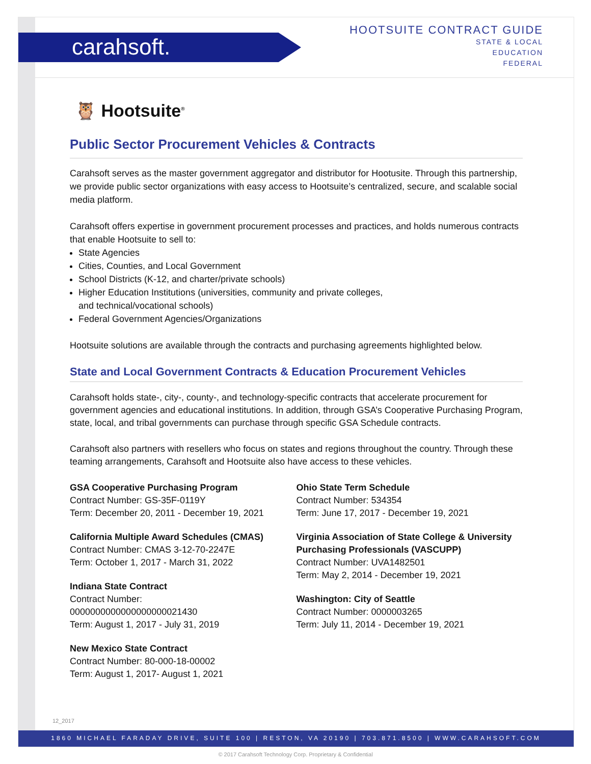carahsoft.
HOOTSUITE CONTRACT GUIDE
STATE & LOCAL
EDUCATION
FEDERAL
🦉 Hootsuite<sup>®</sup>
Public Sector Procurement Vehicles & Contracts
Carahsoft serves as the master government aggregator and distributor for Hootusite. Through this partnership, we provide public sector organizations with easy access to Hootsuite’s centralized, secure, and scalable social media platform.
Carahsoft offers expertise in government procurement processes and practices, and holds numerous contracts that enable Hootsuite to sell to:
State Agencies
Cities, Counties, and Local Government
School Districts (K-12, and charter/private schools)
Higher Education Institutions (universities, community and private colleges,
and technical/vocational schools)
Federal Government Agencies/Organizations
Hootsuite solutions are available through the contracts and purchasing agreements highlighted below.
State and Local Government Contracts & Education Procurement Vehicles
Carahsoft holds state-, city-, county-, and technology-specific contracts that accelerate procurement for government agencies and educational institutions. In addition, through GSA’s Cooperative Purchasing Program, state, local, and tribal governments can purchase through specific GSA Schedule contracts.
Carahsoft also partners with resellers who focus on states and regions throughout the country. Through these teaming arrangements, Carahsoft and Hootsuite also have access to these vehicles.
GSA Cooperative Purchasing Program
Contract Number: GS-35F-0119Y
Term: December 20, 2011 - December 19, 2021
California Multiple Award Schedules (CMAS)
Contract Number: CMAS 3-12-70-2247E
Term: October 1, 2017 - March 31, 2022
Indiana State Contract
Contract Number:
0000000000000000000021430
Term: August 1, 2017 - July 31, 2019
New Mexico State Contract
Contract Number: 80-000-18-00002
Term: August 1, 2017- August 1, 2021
Ohio State Term Schedule
Contract Number: 534354
Term: June 17, 2017 - December 19, 2021
Virginia Association of State College & University Purchasing Professionals (VASCUPP)
Contract Number: UVA1482501
Term: May 2, 2014 - December 19, 2021
Washington: City of Seattle
Contract Number: 0000003265
Term: July 11, 2014 - December 19, 2021
12_2017
1860 MICHAEL FARADAY DRIVE, SUITE 100 | RESTON, VA 20190 | 703.871.8500 | WWW.CARAHSOFT.COM
© 2017 Carahsoft Technology Corp. Proprietary & Confidential